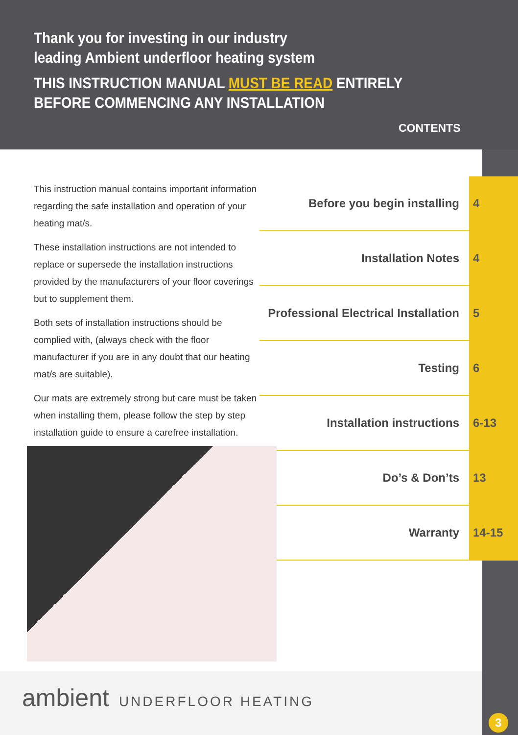Thank you for investing in our industry
leading Ambient underfloor heating system
THIS INSTRUCTION MANUAL MUST BE READ ENTIRELY
BEFORE COMMENCING ANY INSTALLATION
CONTENTS
This instruction manual contains important information regarding the safe installation and operation of your heating mat/s.
These installation instructions are not intended to replace or supersede the installation instructions provided by the manufacturers of your floor coverings but to supplement them.
Both sets of installation instructions should be complied with, (always check with the floor manufacturer if you are in any doubt that our heating mat/s are suitable).
Our mats are extremely strong but care must be taken when installing them, please follow the step by step installation guide to ensure a carefree installation.
Before you begin installing
4
Installation Notes
4
Professional Electrical Installation
5
Testing
6
Installation instructions
6-13
Do’s & Don’ts
13
Warranty
14-15
ambient UNDERFLOOR HEATING
3